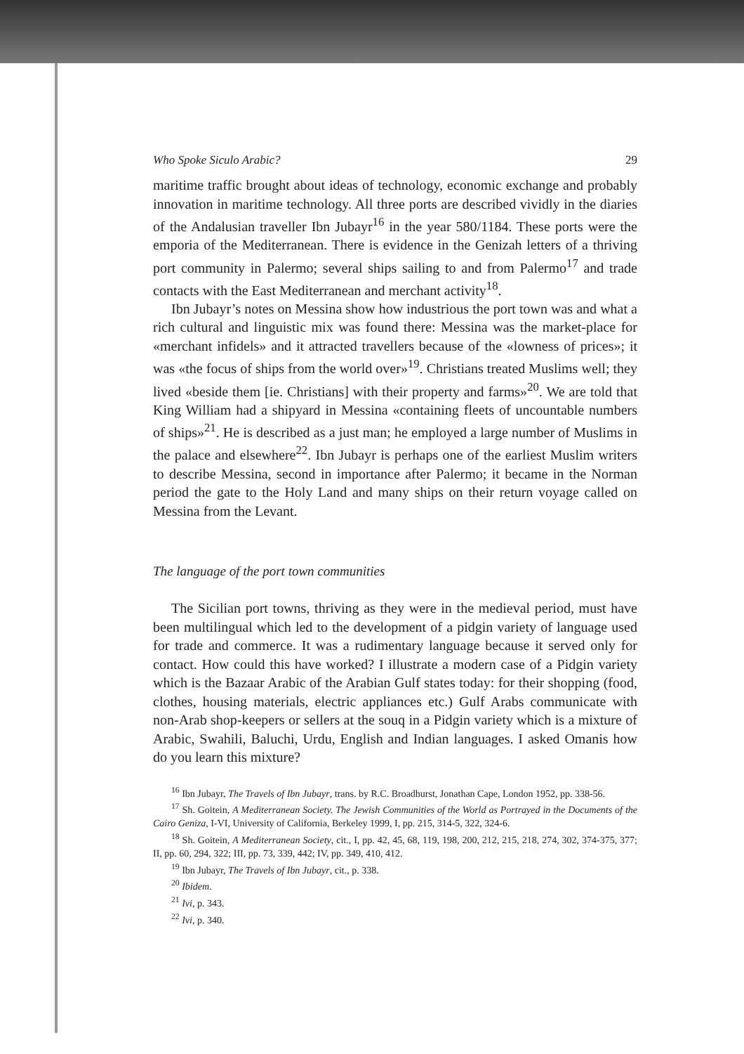Who Spoke Siculo Arabic? 29
maritime traffic brought about ideas of technology, economic exchange and probably innovation in maritime technology. All three ports are described vividly in the diaries of the Andalusian traveller Ibn Jubayr<sup>16</sup> in the year 580/1184. These ports were the emporia of the Mediterranean. There is evidence in the Genizah letters of a thriving port community in Palermo; several ships sailing to and from Palermo<sup>17</sup> and trade contacts with the East Mediterranean and merchant activity<sup>18</sup>.
Ibn Jubayr’s notes on Messina show how industrious the port town was and what a rich cultural and linguistic mix was found there: Messina was the market-place for «merchant infidels» and it attracted travellers because of the «lowness of prices»; it was «the focus of ships from the world over»<sup>19</sup>. Christians treated Muslims well; they lived «beside them [ie. Christians] with their property and farms»<sup>20</sup>. We are told that King William had a shipyard in Messina «containing fleets of uncountable numbers of ships»<sup>21</sup>. He is described as a just man; he employed a large number of Muslims in the palace and elsewhere<sup>22</sup>. Ibn Jubayr is perhaps one of the earliest Muslim writers to describe Messina, second in importance after Palermo; it became in the Norman period the gate to the Holy Land and many ships on their return voyage called on Messina from the Levant.
The language of the port town communities
The Sicilian port towns, thriving as they were in the medieval period, must have been multilingual which led to the development of a pidgin variety of language used for trade and commerce. It was a rudimentary language because it served only for contact. How could this have worked? I illustrate a modern case of a Pidgin variety which is the Bazaar Arabic of the Arabian Gulf states today: for their shopping (food, clothes, housing materials, electric appliances etc.) Gulf Arabs communicate with non-Arab shop-keepers or sellers at the souq in a Pidgin variety which is a mixture of Arabic, Swahili, Baluchi, Urdu, English and Indian languages. I asked Omanis how do you learn this mixture?
<sup>16</sup> Ibn Jubayr, The Travels of Ibn Jubayr, trans. by R.C. Broadhurst, Jonathan Cape, London 1952, pp. 338-56.
<sup>17</sup> Sh. Goitein, A Mediterranean Society. The Jewish Communities of the World as Portrayed in the Documents of the Cairo Geniza, I-VI, University of California, Berkeley 1999, I, pp. 215, 314-5, 322, 324-6.
<sup>18</sup> Sh. Goitein, A Mediterranean Society, cit., I, pp. 42, 45, 68, 119, 198, 200, 212, 215, 218, 274, 302, 374-375, 377; II, pp. 60, 294, 322; III, pp. 73, 339, 442; IV, pp. 349, 410, 412.
<sup>19</sup> Ibn Jubayr, The Travels of Ibn Jubayr, cit., p. 338.
<sup>20</sup> Ibidem.
<sup>21</sup> Ivi, p. 343.
<sup>22</sup> Ivi, p. 340.